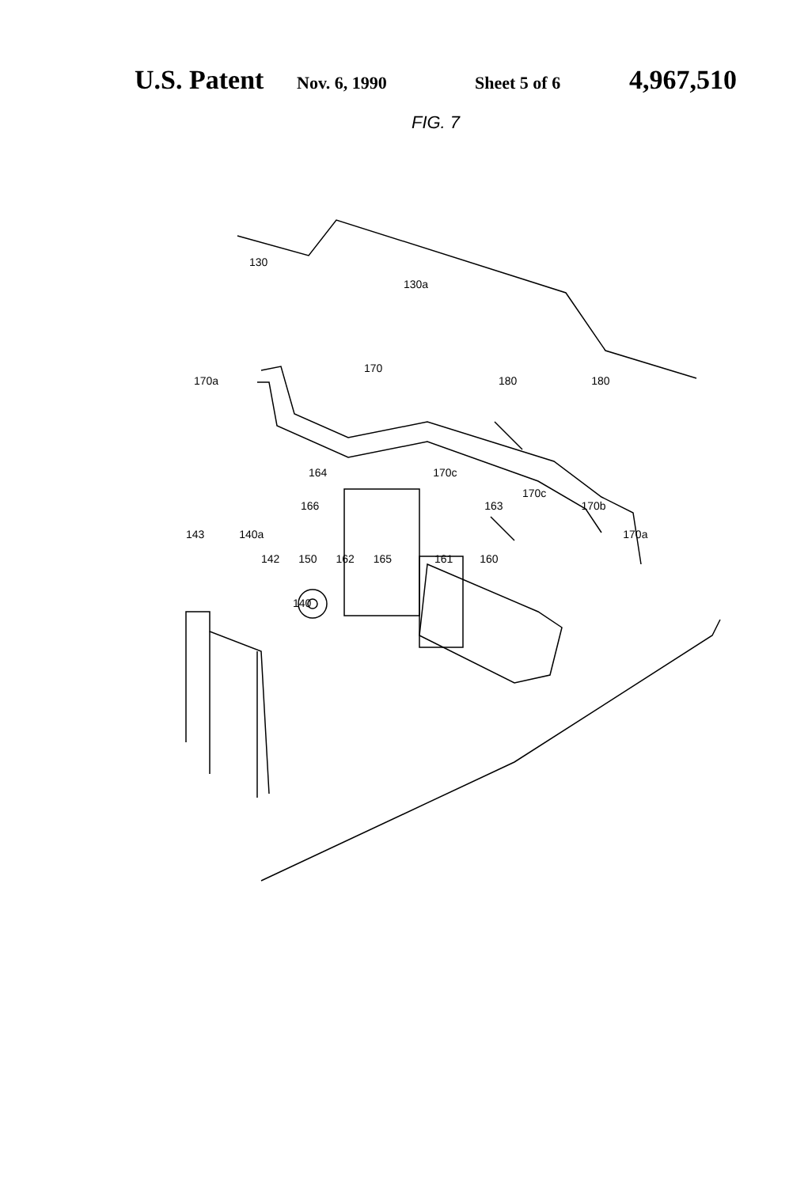U.S. Patent Nov. 6, 1990 Sheet 5 of 6 4,967,510
FIG. 7
130
130a
170
170a 180 180
164 170c
170c
166 163 170b
143 140a 170a
142 150 162 165 161 160
140